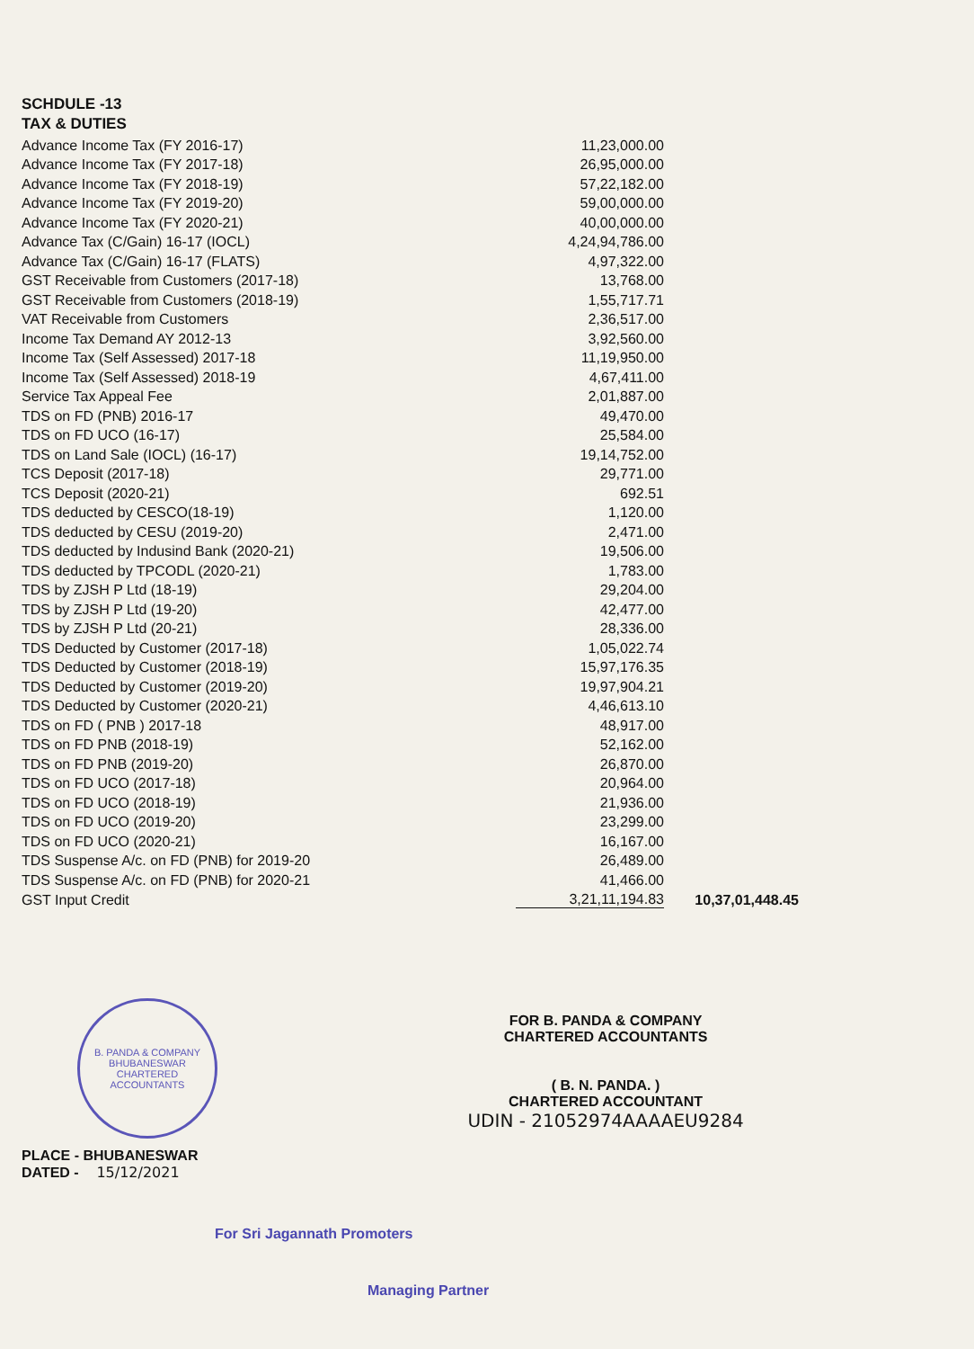SCHDULE -13
TAX & DUTIES
| Advance Income Tax (FY 2016-17) | 11,23,000.00 | |
| Advance Income Tax (FY 2017-18) | 26,95,000.00 | |
| Advance Income Tax (FY 2018-19) | 57,22,182.00 | |
| Advance Income Tax (FY 2019-20) | 59,00,000.00 | |
| Advance Income Tax (FY 2020-21) | 40,00,000.00 | |
| Advance Tax (C/Gain) 16-17 (IOCL) | 4,24,94,786.00 | |
| Advance Tax (C/Gain) 16-17 (FLATS) | 4,97,322.00 | |
| GST Receivable from Customers (2017-18) | 13,768.00 | |
| GST Receivable from Customers (2018-19) | 1,55,717.71 | |
| VAT Receivable from Customers | 2,36,517.00 | |
| Income Tax Demand AY 2012-13 | 3,92,560.00 | |
| Income Tax (Self Assessed) 2017-18 | 11,19,950.00 | |
| Income Tax (Self Assessed) 2018-19 | 4,67,411.00 | |
| Service Tax Appeal Fee | 2,01,887.00 | |
| TDS on FD (PNB) 2016-17 | 49,470.00 | |
| TDS on FD UCO (16-17) | 25,584.00 | |
| TDS on Land Sale (IOCL) (16-17) | 19,14,752.00 | |
| TCS Deposit (2017-18) | 29,771.00 | |
| TCS Deposit (2020-21) | 692.51 | |
| TDS deducted by CESCO(18-19) | 1,120.00 | |
| TDS deducted by CESU (2019-20) | 2,471.00 | |
| TDS deducted by Indusind Bank (2020-21) | 19,506.00 | |
| TDS deducted by TPCODL (2020-21) | 1,783.00 | |
| TDS by ZJSH P Ltd (18-19) | 29,204.00 | |
| TDS by ZJSH P Ltd (19-20) | 42,477.00 | |
| TDS by ZJSH P Ltd (20-21) | 28,336.00 | |
| TDS Deducted by Customer (2017-18) | 1,05,022.74 | |
| TDS Deducted by Customer (2018-19) | 15,97,176.35 | |
| TDS Deducted by Customer (2019-20) | 19,97,904.21 | |
| TDS Deducted by Customer (2020-21) | 4,46,613.10 | |
| TDS on FD ( PNB ) 2017-18 | 48,917.00 | |
| TDS on FD PNB (2018-19) | 52,162.00 | |
| TDS on FD PNB (2019-20) | 26,870.00 | |
| TDS on FD UCO (2017-18) | 20,964.00 | |
| TDS on FD UCO (2018-19) | 21,936.00 | |
| TDS on FD UCO (2019-20) | 23,299.00 | |
| TDS on FD UCO (2020-21) | 16,167.00 | |
| TDS Suspense A/c. on FD (PNB) for 2019-20 | 26,489.00 | |
| TDS Suspense A/c. on FD (PNB) for 2020-21 | 41,466.00 | |
| GST Input Credit | 3,21,11,194.83 | 10,37,01,448.45 |
B. PANDA & COMPANY
BHUBANESWAR
CHARTERED ACCOUNTANTS
PLACE - BHUBANESWAR
DATED - 15/12/2021
FOR B. PANDA & COMPANY
CHARTERED ACCOUNTANTS
( B. N. PANDA. )
CHARTERED ACCOUNTANT
UDIN - 21052974AAAAEU9284
For Sri Jagannath Promoters
Managing Partner